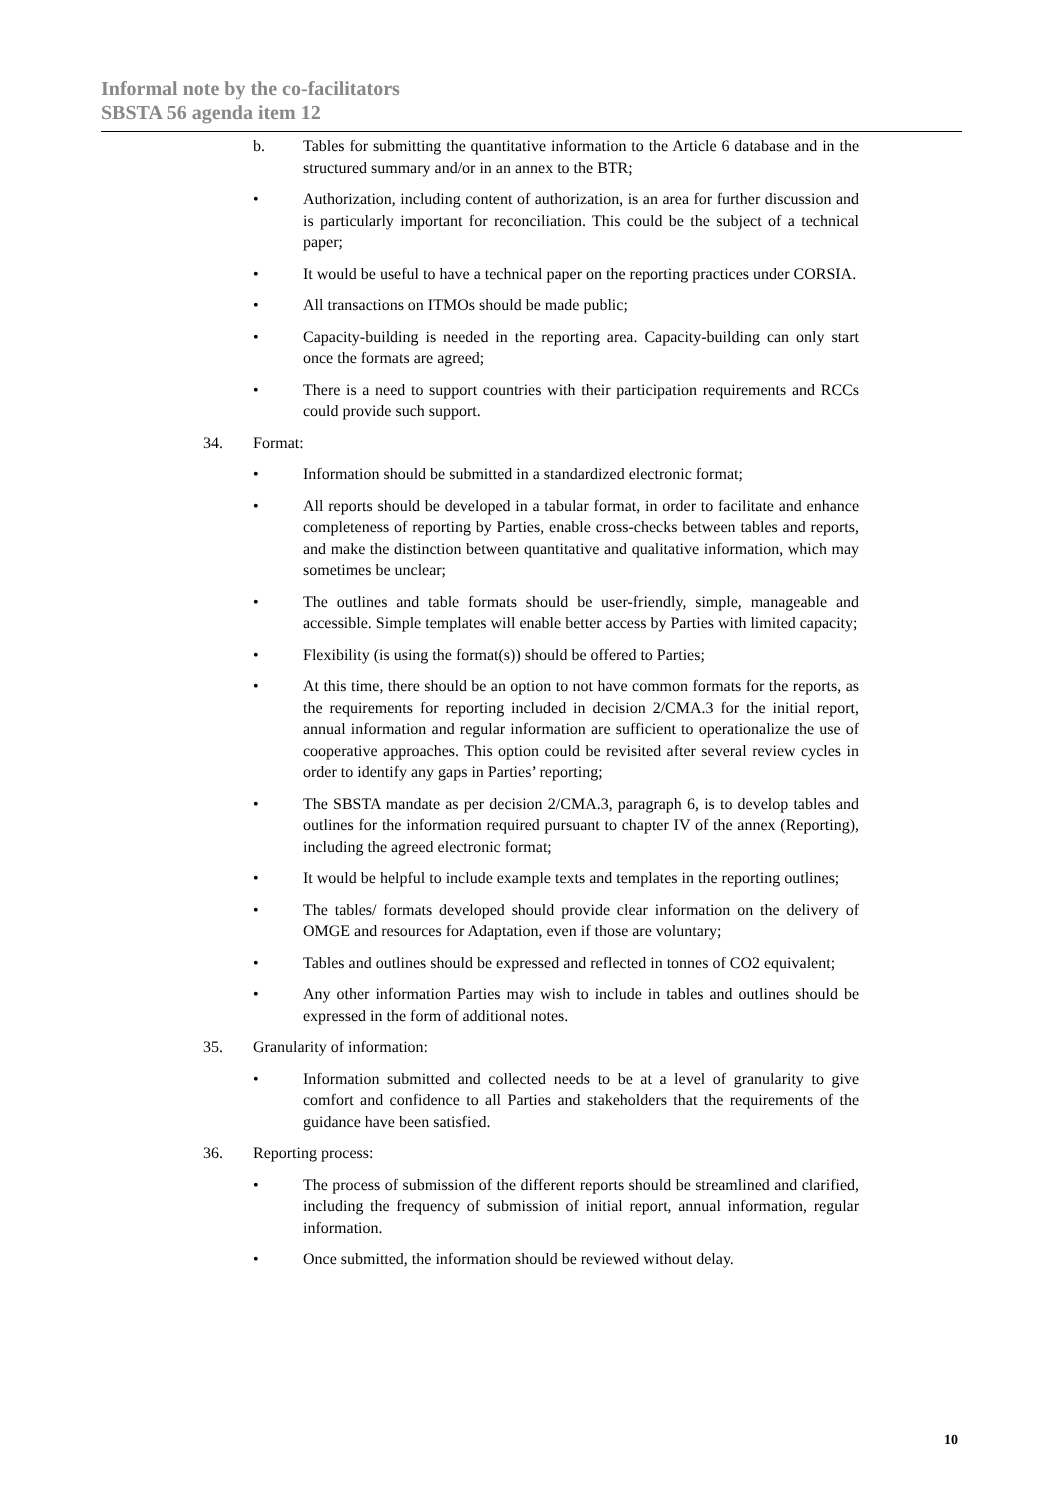Informal note by the co-facilitators
SBSTA 56 agenda item 12
b. Tables for submitting the quantitative information to the Article 6 database and in the structured summary and/or in an annex to the BTR;
• Authorization, including content of authorization, is an area for further discussion and is particularly important for reconciliation. This could be the subject of a technical paper;
• It would be useful to have a technical paper on the reporting practices under CORSIA.
• All transactions on ITMOs should be made public;
• Capacity-building is needed in the reporting area. Capacity-building can only start once the formats are agreed;
• There is a need to support countries with their participation requirements and RCCs could provide such support.
34. Format:
• Information should be submitted in a standardized electronic format;
• All reports should be developed in a tabular format, in order to facilitate and enhance completeness of reporting by Parties, enable cross-checks between tables and reports, and make the distinction between quantitative and qualitative information, which may sometimes be unclear;
• The outlines and table formats should be user-friendly, simple, manageable and accessible. Simple templates will enable better access by Parties with limited capacity;
• Flexibility (is using the format(s)) should be offered to Parties;
• At this time, there should be an option to not have common formats for the reports, as the requirements for reporting included in decision 2/CMA.3 for the initial report, annual information and regular information are sufficient to operationalize the use of cooperative approaches. This option could be revisited after several review cycles in order to identify any gaps in Parties’ reporting;
• The SBSTA mandate as per decision 2/CMA.3, paragraph 6, is to develop tables and outlines for the information required pursuant to chapter IV of the annex (Reporting), including the agreed electronic format;
• It would be helpful to include example texts and templates in the reporting outlines;
• The tables/ formats developed should provide clear information on the delivery of OMGE and resources for Adaptation, even if those are voluntary;
• Tables and outlines should be expressed and reflected in tonnes of CO2 equivalent;
• Any other information Parties may wish to include in tables and outlines should be expressed in the form of additional notes.
35. Granularity of information:
• Information submitted and collected needs to be at a level of granularity to give comfort and confidence to all Parties and stakeholders that the requirements of the guidance have been satisfied.
36. Reporting process:
• The process of submission of the different reports should be streamlined and clarified, including the frequency of submission of initial report, annual information, regular information.
• Once submitted, the information should be reviewed without delay.
10